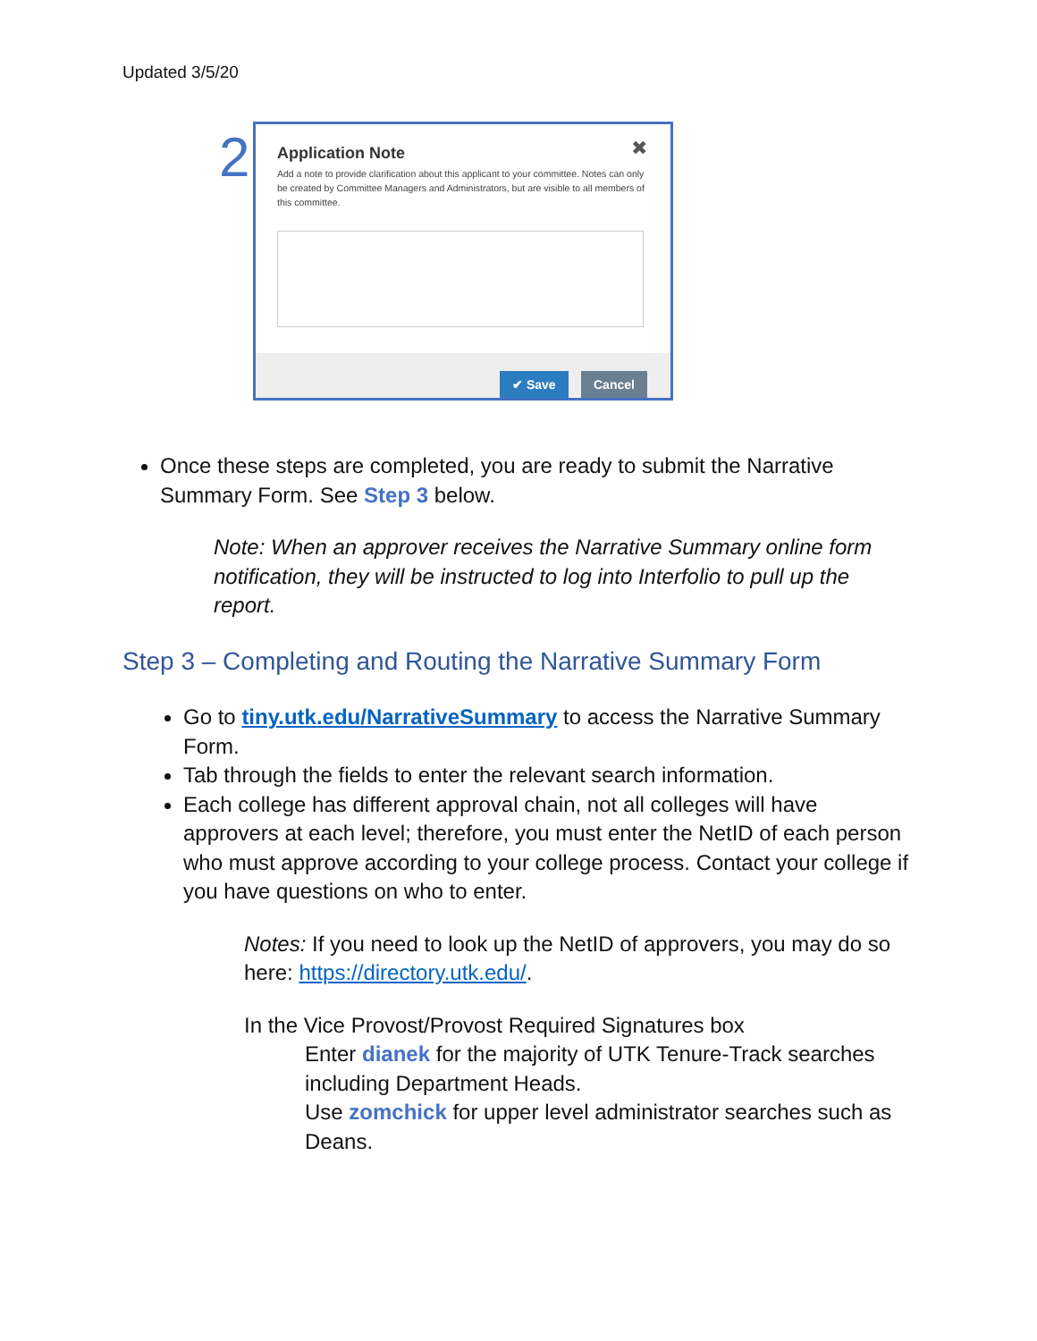Updated 3/5/20
2
✖
Application Note
Add a note to provide clarification about this applicant to your committee. Notes can only be created by Committee Managers and Administrators, but are visible to all members of this committee.
✔ Save Cancel
Once these steps are completed, you are ready to submit the Narrative Summary Form. See Step 3 below.
Note: When an approver receives the Narrative Summary online form notification, they will be instructed to log into Interfolio to pull up the report.
Step 3 – Completing and Routing the Narrative Summary Form
Go to tiny.utk.edu/NarrativeSummary to access the Narrative Summary Form.
Tab through the fields to enter the relevant search information.
Each college has different approval chain, not all colleges will have approvers at each level; therefore, you must enter the NetID of each person who must approve according to your college process. Contact your college if you have questions on who to enter.
Notes: If you need to look up the NetID of approvers, you may do so here: https://directory.utk.edu/.
In the Vice Provost/Provost Required Signatures box
Enter dianek for the majority of UTK Tenure-Track searches including Department Heads.
Use zomchick for upper level administrator searches such as Deans.